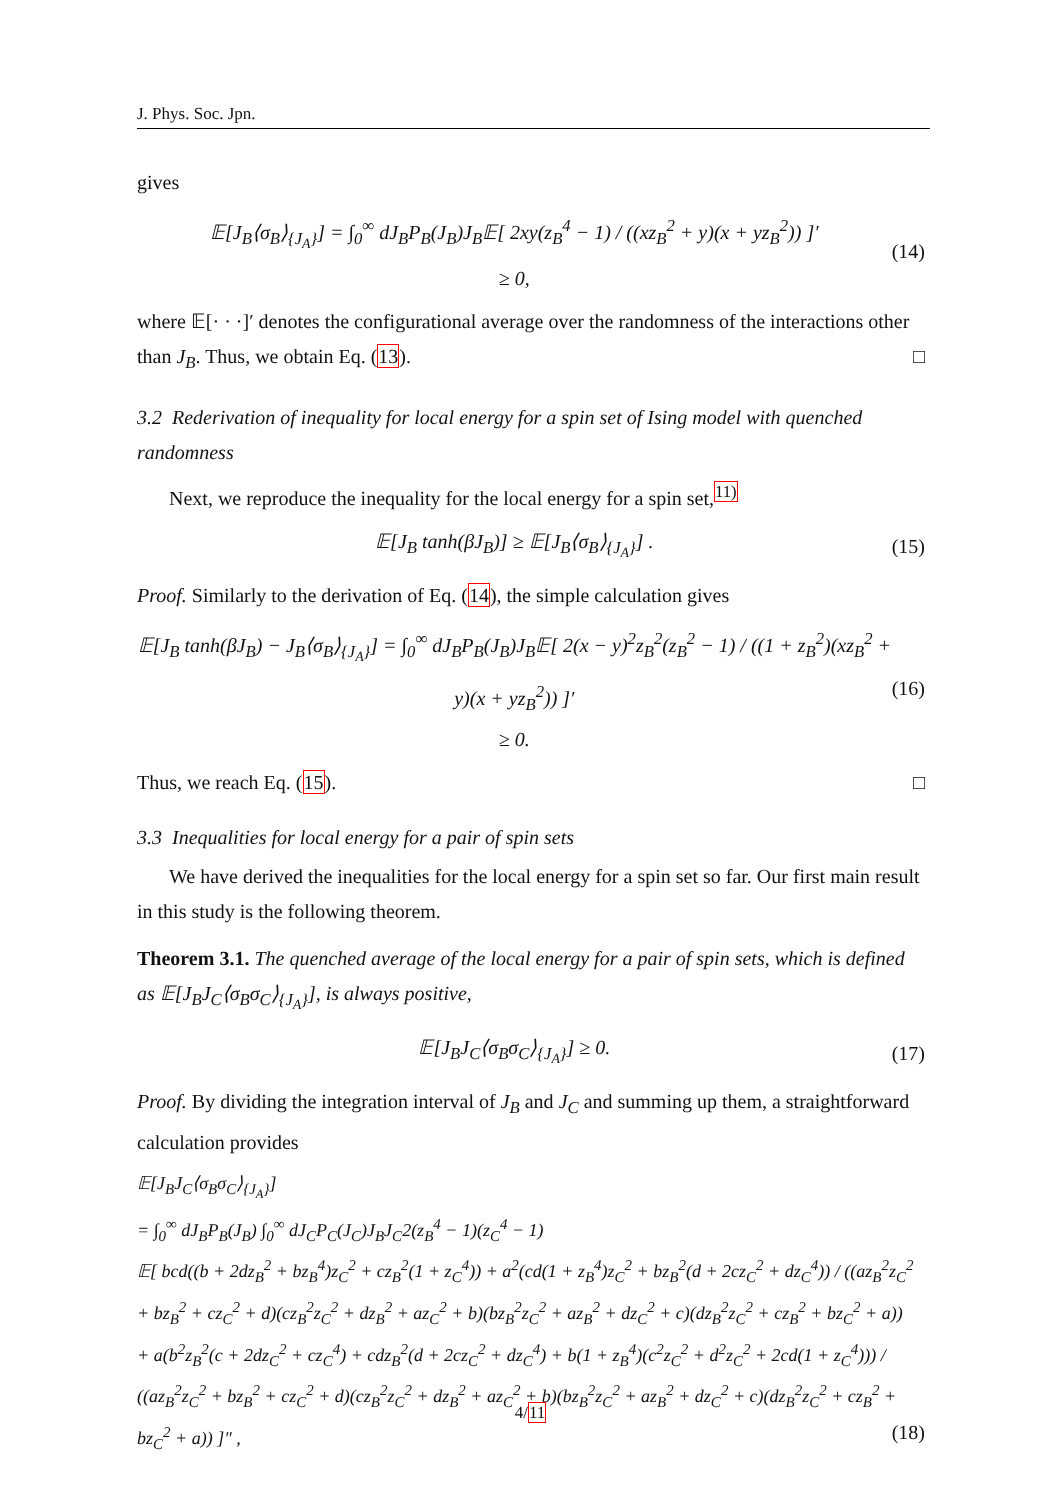J. Phys. Soc. Jpn.
gives
𝔼[J<sub>B</sub>⟨σ<sub>B</sub>⟩<sub>{J<sub>A</sub>}</sub>] = ∫<sub>0</sub><sup>∞</sup> dJ<sub>B</sub>P<sub>B</sub>(J<sub>B</sub>)J<sub>B</sub>𝔼[ 2xy(z<sub>B</sub><sup>4</sup> − 1) / ((xz<sub>B</sub><sup>2</sup> + y)(x + yz<sub>B</sub><sup>2</sup>)) ]′
≥ 0,
(14)
where 𝔼[· · ·]′ denotes the configurational average over the randomness of the interactions other than J<sub>B</sub>. Thus, we obtain Eq. (13). □
3.2 Rederivation of inequality for local energy for a spin set of Ising model with quenched randomness
Next, we reproduce the inequality for the local energy for a spin set,<sup>11)</sup>
𝔼[J<sub>B</sub> tanh(βJ<sub>B</sub>)] ≥ 𝔼[J<sub>B</sub>⟨σ<sub>B</sub>⟩<sub>{J<sub>A</sub>}</sub>] .
(15)
Proof. Similarly to the derivation of Eq. (14), the simple calculation gives
𝔼[J<sub>B</sub> tanh(βJ<sub>B</sub>) − J<sub>B</sub>⟨σ<sub>B</sub>⟩<sub>{J<sub>A</sub>}</sub>] = ∫<sub>0</sub><sup>∞</sup> dJ<sub>B</sub>P<sub>B</sub>(J<sub>B</sub>)J<sub>B</sub>𝔼[ 2(x − y)<sup>2</sup>z<sub>B</sub><sup>2</sup>(z<sub>B</sub><sup>2</sup> − 1) / ((1 + z<sub>B</sub><sup>2</sup>)(xz<sub>B</sub><sup>2</sup> + y)(x + yz<sub>B</sub><sup>2</sup>)) ]′
≥ 0.
(16)
Thus, we reach Eq. (15). □
3.3 Inequalities for local energy for a pair of spin sets
We have derived the inequalities for the local energy for a spin set so far. Our first main result in this study is the following theorem.
Theorem 3.1. The quenched average of the local energy for a pair of spin sets, which is defined as 𝔼[J<sub>B</sub>J<sub>C</sub>⟨σ<sub>B</sub>σ<sub>C</sub>⟩<sub>{J<sub>A</sub>}</sub>], is always positive,
𝔼[J<sub>B</sub>J<sub>C</sub>⟨σ<sub>B</sub>σ<sub>C</sub>⟩<sub>{J<sub>A</sub>}</sub>] ≥ 0. (17)
Proof. By dividing the integration interval of J<sub>B</sub> and J<sub>C</sub> and summing up them, a straightforward calculation provides
𝔼[J<sub>B</sub>J<sub>C</sub>⟨σ<sub>B</sub>σ<sub>C</sub>⟩<sub>{J<sub>A</sub>}</sub>]
= ∫<sub>0</sub><sup>∞</sup> dJ<sub>B</sub>P<sub>B</sub>(J<sub>B</sub>) ∫<sub>0</sub><sup>∞</sup> dJ<sub>C</sub>P<sub>C</sub>(J<sub>C</sub>)J<sub>B</sub>J<sub>C</sub>2(z<sub>B</sub><sup>4</sup> − 1)(z<sub>C</sub><sup>4</sup> − 1)
𝔼[ bcd((b + 2dz<sub>B</sub><sup>2</sup> + bz<sub>B</sub><sup>4</sup>)z<sub>C</sub><sup>2</sup> + cz<sub>B</sub><sup>2</sup>(1 + z<sub>C</sub><sup>4</sup>)) + a<sup>2</sup>(cd(1 + z<sub>B</sub><sup>4</sup>)z<sub>C</sub><sup>2</sup> + bz<sub>B</sub><sup>2</sup>(d + 2cz<sub>C</sub><sup>2</sup> + dz<sub>C</sub><sup>4</sup>)) / ((az<sub>B</sub><sup>2</sup>z<sub>C</sub><sup>2</sup> + bz<sub>B</sub><sup>2</sup> + cz<sub>C</sub><sup>2</sup> + d)(cz<sub>B</sub><sup>2</sup>z<sub>C</sub><sup>2</sup> + dz<sub>B</sub><sup>2</sup> + az<sub>C</sub><sup>2</sup> + b)(bz<sub>B</sub><sup>2</sup>z<sub>C</sub><sup>2</sup> + az<sub>B</sub><sup>2</sup> + dz<sub>C</sub><sup>2</sup> + c)(dz<sub>B</sub><sup>2</sup>z<sub>C</sub><sup>2</sup> + cz<sub>B</sub><sup>2</sup> + bz<sub>C</sub><sup>2</sup> + a))
+ a(b<sup>2</sup>z<sub>B</sub><sup>2</sup>(c + 2dz<sub>C</sub><sup>2</sup> + cz<sub>C</sub><sup>4</sup>) + cdz<sub>B</sub><sup>2</sup>(d + 2cz<sub>C</sub><sup>2</sup> + dz<sub>C</sub><sup>4</sup>) + b(1 + z<sub>B</sub><sup>4</sup>)(c<sup>2</sup>z<sub>C</sub><sup>2</sup> + d<sup>2</sup>z<sub>C</sub><sup>2</sup> + 2cd(1 + z<sub>C</sub><sup>4</sup>))) / ((az<sub>B</sub><sup>2</sup>z<sub>C</sub><sup>2</sup> + bz<sub>B</sub><sup>2</sup> + cz<sub>C</sub><sup>2</sup> + d)(cz<sub>B</sub><sup>2</sup>z<sub>C</sub><sup>2</sup> + dz<sub>B</sub><sup>2</sup> + az<sub>C</sub><sup>2</sup> + b)(bz<sub>B</sub><sup>2</sup>z<sub>C</sub><sup>2</sup> + az<sub>B</sub><sup>2</sup> + dz<sub>C</sub><sup>2</sup> + c)(dz<sub>B</sub><sup>2</sup>z<sub>C</sub><sup>2</sup> + cz<sub>B</sub><sup>2</sup> + bz<sub>C</sub><sup>2</sup> + a)) ]″ , (18)
4/11